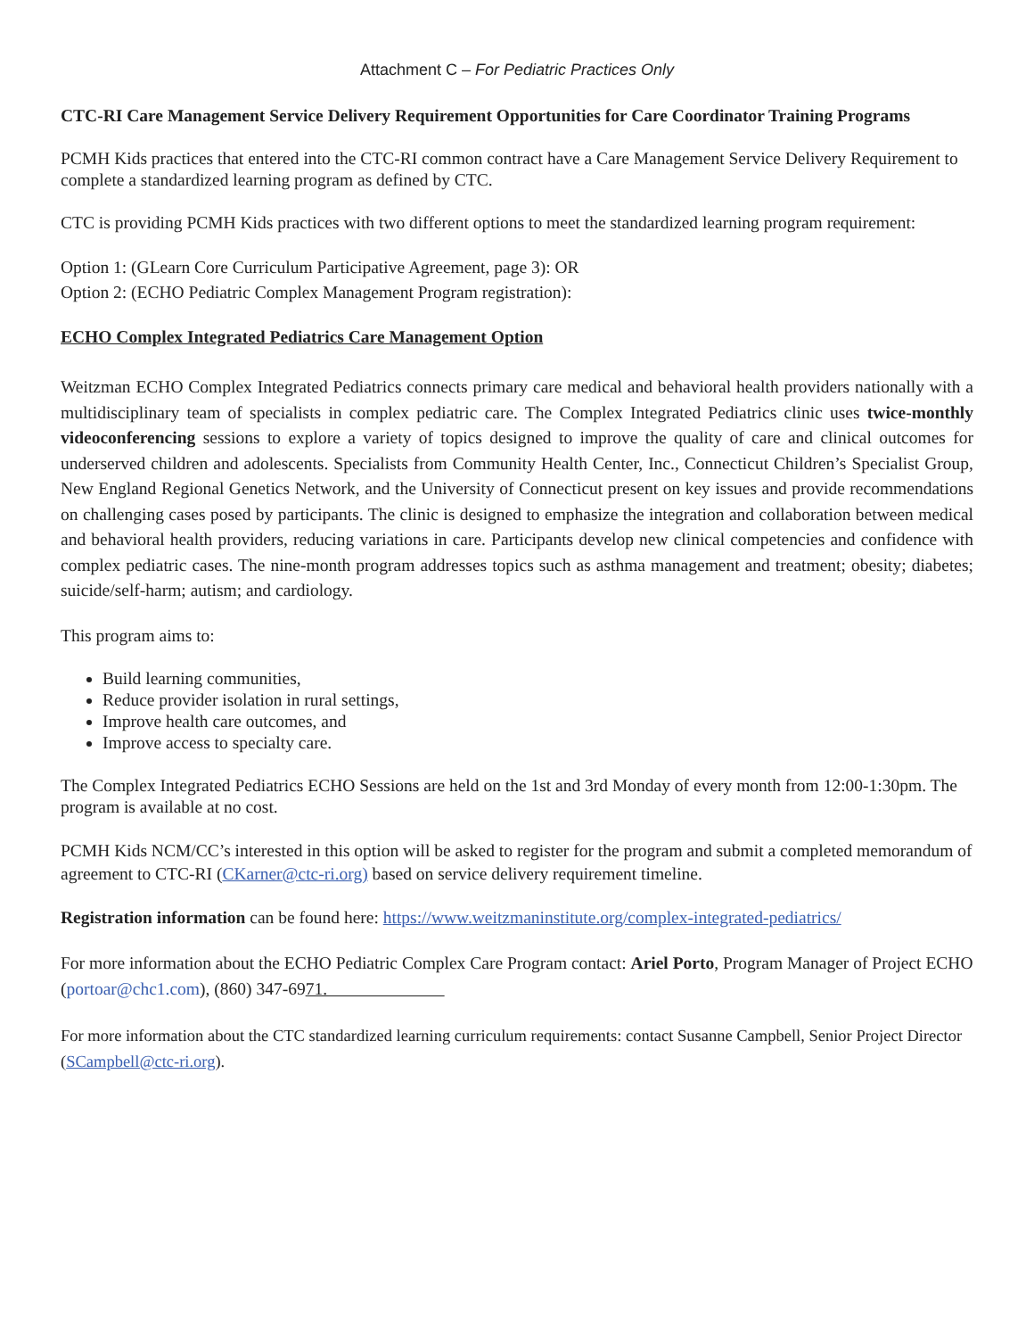Attachment C – For Pediatric Practices Only
CTC-RI Care Management Service Delivery Requirement Opportunities for Care Coordinator Training Programs
PCMH Kids practices that entered into the CTC-RI common contract have a Care Management Service Delivery Requirement to complete a standardized learning program as defined by CTC.
CTC is providing PCMH Kids practices with two different options to meet the standardized learning program requirement:
Option 1: (GLearn Core Curriculum Participative Agreement, page 3): OR
Option 2: (ECHO Pediatric Complex Management Program registration):
ECHO Complex Integrated Pediatrics Care Management Option
Weitzman ECHO Complex Integrated Pediatrics connects primary care medical and behavioral health providers nationally with a multidisciplinary team of specialists in complex pediatric care. The Complex Integrated Pediatrics clinic uses twice-monthly videoconferencing sessions to explore a variety of topics designed to improve the quality of care and clinical outcomes for underserved children and adolescents. Specialists from Community Health Center, Inc., Connecticut Children’s Specialist Group, New England Regional Genetics Network, and the University of Connecticut present on key issues and provide recommendations on challenging cases posed by participants. The clinic is designed to emphasize the integration and collaboration between medical and behavioral health providers, reducing variations in care. Participants develop new clinical competencies and confidence with complex pediatric cases. The nine-month program addresses topics such as asthma management and treatment; obesity; diabetes; suicide/self-harm; autism; and cardiology.
This program aims to:
Build learning communities,
Reduce provider isolation in rural settings,
Improve health care outcomes, and
Improve access to specialty care.
The Complex Integrated Pediatrics ECHO Sessions are held on the 1st and 3rd Monday of every month from 12:00-1:30pm. The program is available at no cost.
PCMH Kids NCM/CC’s interested in this option will be asked to register for the program and submit a completed memorandum of agreement to CTC-RI (CKarner@ctc-ri.org) based on service delivery requirement timeline.
Registration information can be found here: https://www.weitzmaninstitute.org/complex-integrated-pediatrics/
For more information about the ECHO Pediatric Complex Care Program contact: Ariel Porto, Program Manager of Project ECHO (portoar@chc1.com), (860) 347-6971.
For more information about the CTC standardized learning curriculum requirements: contact Susanne Campbell, Senior Project Director (SCampbell@ctc-ri.org).